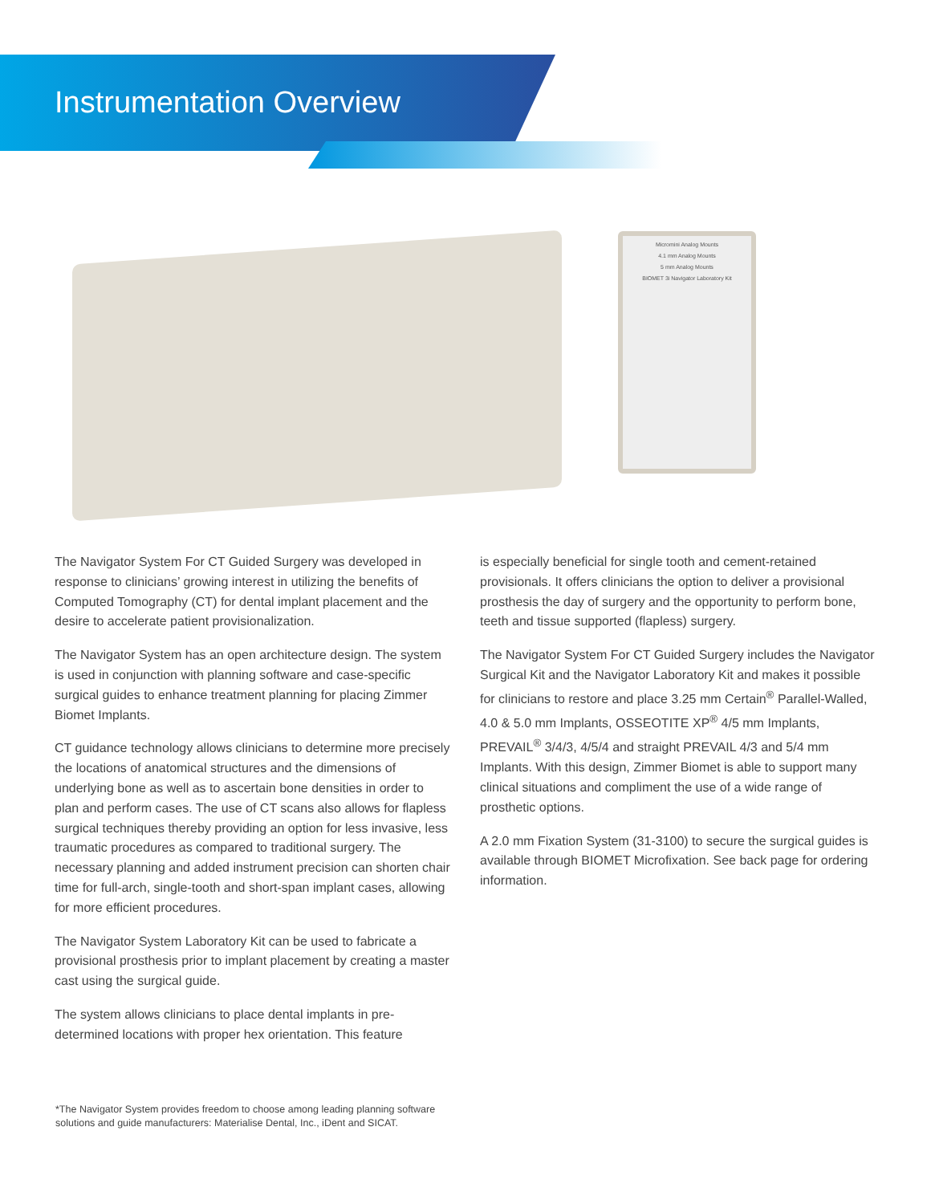Instrumentation Overview
Micromini Analog Mounts
4.1 mm Analog Mounts
5 mm Analog Mounts
BIOMET 3i Navigator Laboratory Kit
The Navigator System For CT Guided Surgery was developed in response to clinicians’ growing interest in utilizing the benefits of Computed Tomography (CT) for dental implant placement and the desire to accelerate patient provisionalization.
The Navigator System has an open architecture design. The system is used in conjunction with planning software and case-specific surgical guides to enhance treatment planning for placing Zimmer Biomet Implants.
CT guidance technology allows clinicians to determine more precisely the locations of anatomical structures and the dimensions of underlying bone as well as to ascertain bone densities in order to plan and perform cases. The use of CT scans also allows for flapless surgical techniques thereby providing an option for less invasive, less traumatic procedures as compared to traditional surgery. The necessary planning and added instrument precision can shorten chair time for full-arch, single-tooth and short-span implant cases, allowing for more efficient procedures.
The Navigator System Laboratory Kit can be used to fabricate a provisional prosthesis prior to implant placement by creating a master cast using the surgical guide.
The system allows clinicians to place dental implants in pre-determined locations with proper hex orientation. This feature
is especially beneficial for single tooth and cement-retained provisionals. It offers clinicians the option to deliver a provisional prosthesis the day of surgery and the opportunity to perform bone, teeth and tissue supported (flapless) surgery.
The Navigator System For CT Guided Surgery includes the Navigator Surgical Kit and the Navigator Laboratory Kit and makes it possible for clinicians to restore and place 3.25 mm Certain<sup>®</sup> Parallel-Walled, 4.0 & 5.0 mm Implants, OSSEOTITE XP<sup>®</sup> 4/5 mm Implants, PREVAIL<sup>®</sup> 3/4/3, 4/5/4 and straight PREVAIL 4/3 and 5/4 mm Implants. With this design, Zimmer Biomet is able to support many clinical situations and compliment the use of a wide range of prosthetic options.
A 2.0 mm Fixation System (31-3100) to secure the surgical guides is available through BIOMET Microfixation. See back page for ordering information.
*The Navigator System provides freedom to choose among leading planning software solutions and guide manufacturers: Materialise Dental, Inc., iDent and SICAT.